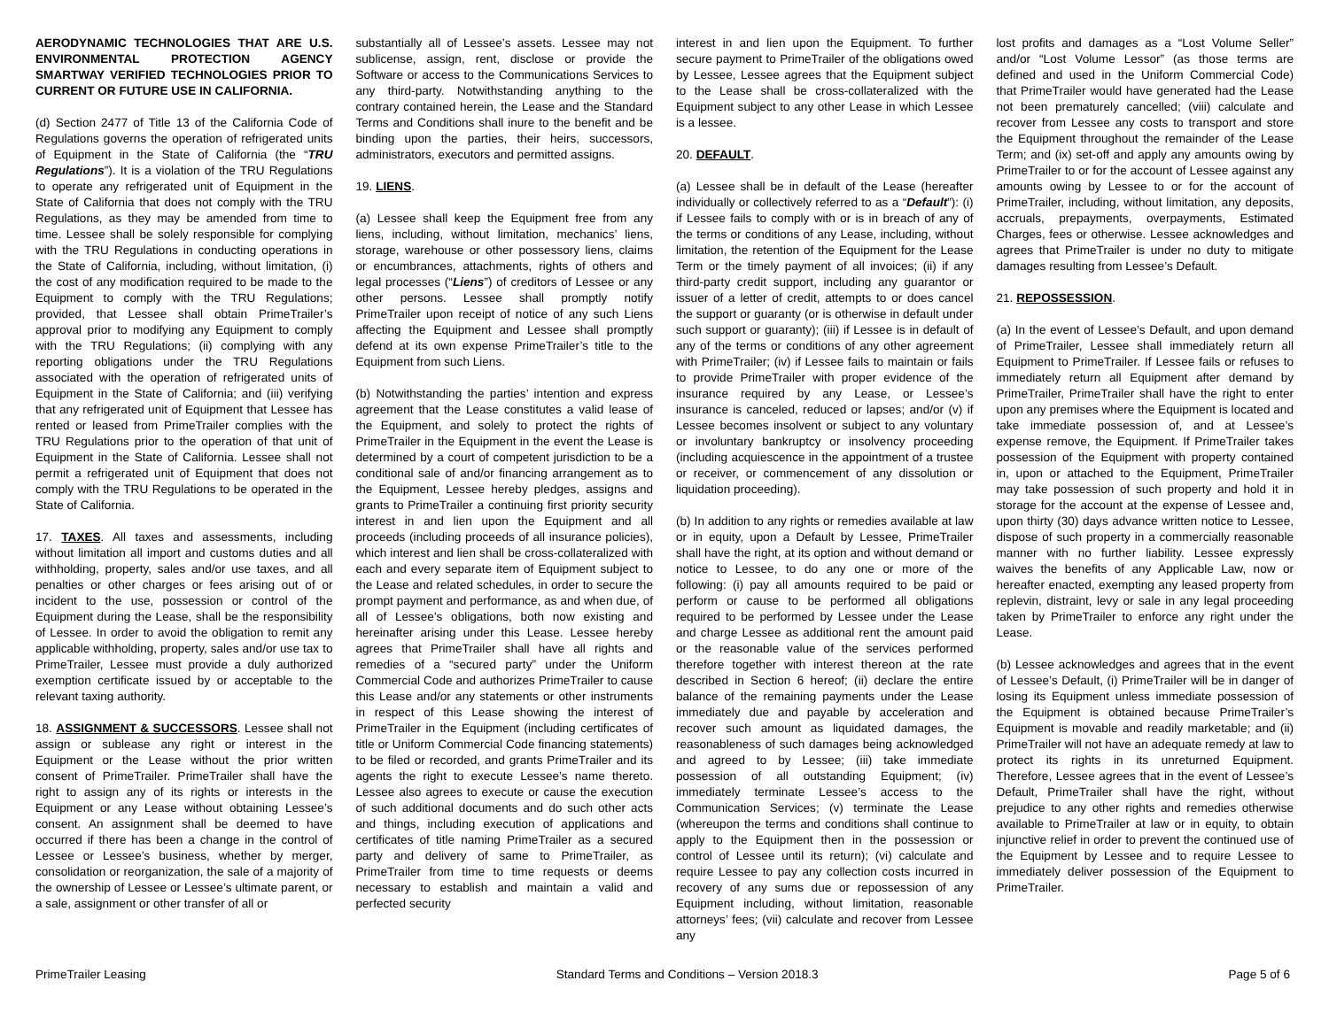AERODYNAMIC TECHNOLOGIES THAT ARE U.S. ENVIRONMENTAL PROTECTION AGENCY SMARTWAY VERIFIED TECHNOLOGIES PRIOR TO CURRENT OR FUTURE USE IN CALIFORNIA.
(d) Section 2477 of Title 13 of the California Code of Regulations governs the operation of refrigerated units of Equipment in the State of California (the “TRU Regulations”). It is a violation of the TRU Regulations to operate any refrigerated unit of Equipment in the State of California that does not comply with the TRU Regulations, as they may be amended from time to time. Lessee shall be solely responsible for complying with the TRU Regulations in conducting operations in the State of California, including, without limitation, (i) the cost of any modification required to be made to the Equipment to comply with the TRU Regulations; provided, that Lessee shall obtain PrimeTrailer’s approval prior to modifying any Equipment to comply with the TRU Regulations; (ii) complying with any reporting obligations under the TRU Regulations associated with the operation of refrigerated units of Equipment in the State of California; and (iii) verifying that any refrigerated unit of Equipment that Lessee has rented or leased from PrimeTrailer complies with the TRU Regulations prior to the operation of that unit of Equipment in the State of California. Lessee shall not permit a refrigerated unit of Equipment that does not comply with the TRU Regulations to be operated in the State of California.
17. TAXES. All taxes and assessments, including without limitation all import and customs duties and all withholding, property, sales and/or use taxes, and all penalties or other charges or fees arising out of or incident to the use, possession or control of the Equipment during the Lease, shall be the responsibility of Lessee. In order to avoid the obligation to remit any applicable withholding, property, sales and/or use tax to PrimeTrailer, Lessee must provide a duly authorized exemption certificate issued by or acceptable to the relevant taxing authority.
18. ASSIGNMENT & SUCCESSORS. Lessee shall not assign or sublease any right or interest in the Equipment or the Lease without the prior written consent of PrimeTrailer. PrimeTrailer shall have the right to assign any of its rights or interests in the Equipment or any Lease without obtaining Lessee’s consent. An assignment shall be deemed to have occurred if there has been a change in the control of Lessee or Lessee’s business, whether by merger, consolidation or reorganization, the sale of a majority of the ownership of Lessee or Lessee’s ultimate parent, or a sale, assignment or other transfer of all or
substantially all of Lessee’s assets. Lessee may not sublicense, assign, rent, disclose or provide the Software or access to the Communications Services to any third-party. Notwithstanding anything to the contrary contained herein, the Lease and the Standard Terms and Conditions shall inure to the benefit and be binding upon the parties, their heirs, successors, administrators, executors and permitted assigns.
19. LIENS.
(a) Lessee shall keep the Equipment free from any liens, including, without limitation, mechanics’ liens, storage, warehouse or other possessory liens, claims or encumbrances, attachments, rights of others and legal processes (“Liens”) of creditors of Lessee or any other persons. Lessee shall promptly notify PrimeTrailer upon receipt of notice of any such Liens affecting the Equipment and Lessee shall promptly defend at its own expense PrimeTrailer’s title to the Equipment from such Liens.
(b) Notwithstanding the parties’ intention and express agreement that the Lease constitutes a valid lease of the Equipment, and solely to protect the rights of PrimeTrailer in the Equipment in the event the Lease is determined by a court of competent jurisdiction to be a conditional sale of and/or financing arrangement as to the Equipment, Lessee hereby pledges, assigns and grants to PrimeTrailer a continuing first priority security interest in and lien upon the Equipment and all proceeds (including proceeds of all insurance policies), which interest and lien shall be cross-collateralized with each and every separate item of Equipment subject to the Lease and related schedules, in order to secure the prompt payment and performance, as and when due, of all of Lessee’s obligations, both now existing and hereinafter arising under this Lease. Lessee hereby agrees that PrimeTrailer shall have all rights and remedies of a “secured party” under the Uniform Commercial Code and authorizes PrimeTrailer to cause this Lease and/or any statements or other instruments in respect of this Lease showing the interest of PrimeTrailer in the Equipment (including certificates of title or Uniform Commercial Code financing statements) to be filed or recorded, and grants PrimeTrailer and its agents the right to execute Lessee’s name thereto. Lessee also agrees to execute or cause the execution of such additional documents and do such other acts and things, including execution of applications and certificates of title naming PrimeTrailer as a secured party and delivery of same to PrimeTrailer, as PrimeTrailer from time to time requests or deems necessary to establish and maintain a valid and perfected security
interest in and lien upon the Equipment. To further secure payment to PrimeTrailer of the obligations owed by Lessee, Lessee agrees that the Equipment subject to the Lease shall be cross-collateralized with the Equipment subject to any other Lease in which Lessee is a lessee.
20. DEFAULT.
(a) Lessee shall be in default of the Lease (hereafter individually or collectively referred to as a “Default”): (i) if Lessee fails to comply with or is in breach of any of the terms or conditions of any Lease, including, without limitation, the retention of the Equipment for the Lease Term or the timely payment of all invoices; (ii) if any third-party credit support, including any guarantor or issuer of a letter of credit, attempts to or does cancel the support or guaranty (or is otherwise in default under such support or guaranty); (iii) if Lessee is in default of any of the terms or conditions of any other agreement with PrimeTrailer; (iv) if Lessee fails to maintain or fails to provide PrimeTrailer with proper evidence of the insurance required by any Lease, or Lessee’s insurance is canceled, reduced or lapses; and/or (v) if Lessee becomes insolvent or subject to any voluntary or involuntary bankruptcy or insolvency proceeding (including acquiescence in the appointment of a trustee or receiver, or commencement of any dissolution or liquidation proceeding).
(b) In addition to any rights or remedies available at law or in equity, upon a Default by Lessee, PrimeTrailer shall have the right, at its option and without demand or notice to Lessee, to do any one or more of the following: (i) pay all amounts required to be paid or perform or cause to be performed all obligations required to be performed by Lessee under the Lease and charge Lessee as additional rent the amount paid or the reasonable value of the services performed therefore together with interest thereon at the rate described in Section 6 hereof; (ii) declare the entire balance of the remaining payments under the Lease immediately due and payable by acceleration and recover such amount as liquidated damages, the reasonableness of such damages being acknowledged and agreed to by Lessee; (iii) take immediate possession of all outstanding Equipment; (iv) immediately terminate Lessee’s access to the Communication Services; (v) terminate the Lease (whereupon the terms and conditions shall continue to apply to the Equipment then in the possession or control of Lessee until its return); (vi) calculate and require Lessee to pay any collection costs incurred in recovery of any sums due or repossession of any Equipment including, without limitation, reasonable attorneys’ fees; (vii) calculate and recover from Lessee any
lost profits and damages as a “Lost Volume Seller” and/or “Lost Volume Lessor” (as those terms are defined and used in the Uniform Commercial Code) that PrimeTrailer would have generated had the Lease not been prematurely cancelled; (viii) calculate and recover from Lessee any costs to transport and store the Equipment throughout the remainder of the Lease Term; and (ix) set-off and apply any amounts owing by PrimeTrailer to or for the account of Lessee against any amounts owing by Lessee to or for the account of PrimeTrailer, including, without limitation, any deposits, accruals, prepayments, overpayments, Estimated Charges, fees or otherwise. Lessee acknowledges and agrees that PrimeTrailer is under no duty to mitigate damages resulting from Lessee’s Default.
21. REPOSSESSION.
(a) In the event of Lessee’s Default, and upon demand of PrimeTrailer, Lessee shall immediately return all Equipment to PrimeTrailer. If Lessee fails or refuses to immediately return all Equipment after demand by PrimeTrailer, PrimeTrailer shall have the right to enter upon any premises where the Equipment is located and take immediate possession of, and at Lessee’s expense remove, the Equipment. If PrimeTrailer takes possession of the Equipment with property contained in, upon or attached to the Equipment, PrimeTrailer may take possession of such property and hold it in storage for the account at the expense of Lessee and, upon thirty (30) days advance written notice to Lessee, dispose of such property in a commercially reasonable manner with no further liability. Lessee expressly waives the benefits of any Applicable Law, now or hereafter enacted, exempting any leased property from replevin, distraint, levy or sale in any legal proceeding taken by PrimeTrailer to enforce any right under the Lease.
(b) Lessee acknowledges and agrees that in the event of Lessee’s Default, (i) PrimeTrailer will be in danger of losing its Equipment unless immediate possession of the Equipment is obtained because PrimeTrailer’s Equipment is movable and readily marketable; and (ii) PrimeTrailer will not have an adequate remedy at law to protect its rights in its unreturned Equipment. Therefore, Lessee agrees that in the event of Lessee’s Default, PrimeTrailer shall have the right, without prejudice to any other rights and remedies otherwise available to PrimeTrailer at law or in equity, to obtain injunctive relief in order to prevent the continued use of the Equipment by Lessee and to require Lessee to immediately deliver possession of the Equipment to PrimeTrailer.
PrimeTrailer Leasing Standard Terms and Conditions – Version 2018.3 Page 5 of 6